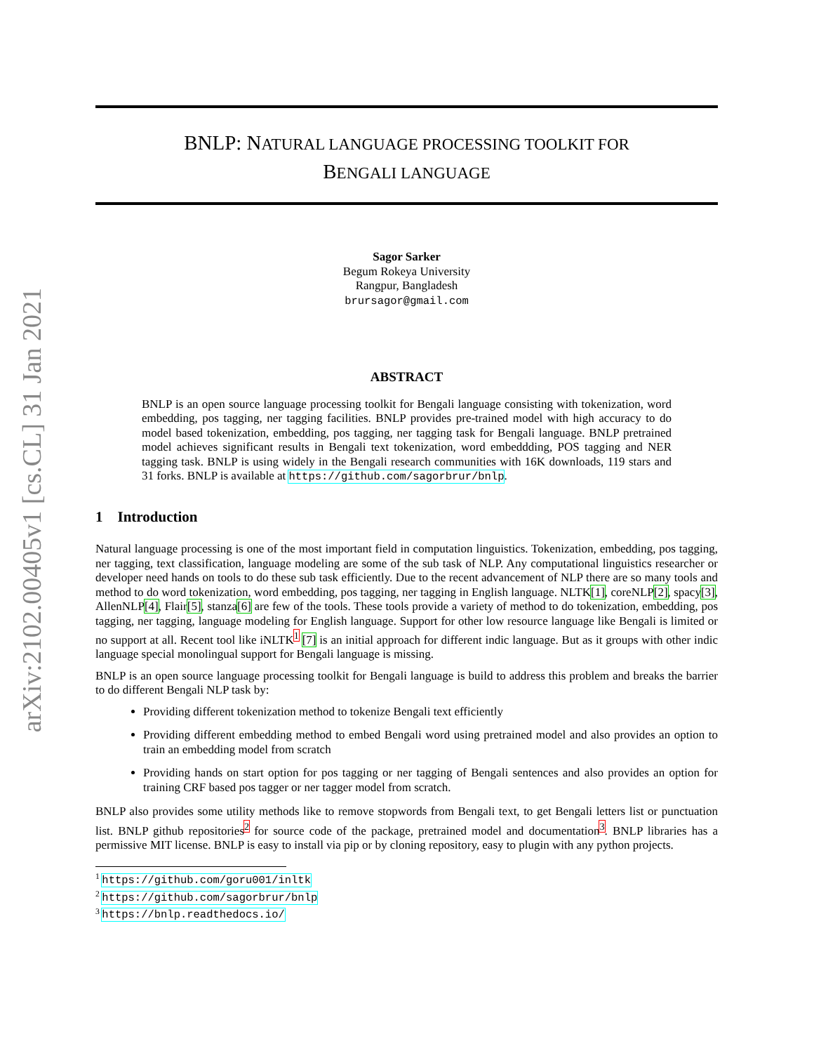arXiv:2102.00405v1 [cs.CL] 31 Jan 2021
BNLP: NATURAL LANGUAGE PROCESSING TOOLKIT FOR
BENGALI LANGUAGE
Sagor Sarker
Begum Rokeya University
Rangpur, Bangladesh
brursagor@gmail.com
ABSTRACT
BNLP is an open source language processing toolkit for Bengali language consisting with tokenization, word embedding, pos tagging, ner tagging facilities. BNLP provides pre-trained model with high accuracy to do model based tokenization, embedding, pos tagging, ner tagging task for Bengali language. BNLP pretrained model achieves significant results in Bengali text tokenization, word embeddding, POS tagging and NER tagging task. BNLP is using widely in the Bengali research communities with 16K downloads, 119 stars and 31 forks. BNLP is available at https://github.com/sagorbrur/bnlp.
1 Introduction
Natural language processing is one of the most important field in computation linguistics. Tokenization, embedding, pos tagging, ner tagging, text classification, language modeling are some of the sub task of NLP. Any computational linguistics researcher or developer need hands on tools to do these sub task efficiently. Due to the recent advancement of NLP there are so many tools and method to do word tokenization, word embedding, pos tagging, ner tagging in English language. NLTK[1], coreNLP[2], spacy[3], AllenNLP[4], Flair[5], stanza[6] are few of the tools. These tools provide a variety of method to do tokenization, embedding, pos tagging, ner tagging, language modeling for English language. Support for other low resource language like Bengali is limited or no support at all. Recent tool like iNLTK<sup>1</sup> [7] is an initial approach for different indic language. But as it groups with other indic language special monolingual support for Bengali language is missing.
BNLP is an open source language processing toolkit for Bengali language is build to address this problem and breaks the barrier to do different Bengali NLP task by:
Providing different tokenization method to tokenize Bengali text efficiently
Providing different embedding method to embed Bengali word using pretrained model and also provides an option to train an embedding model from scratch
Providing hands on start option for pos tagging or ner tagging of Bengali sentences and also provides an option for training CRF based pos tagger or ner tagger model from scratch.
BNLP also provides some utility methods like to remove stopwords from Bengali text, to get Bengali letters list or punctuation list. BNLP github repositories<sup>2</sup> for source code of the package, pretrained model and documentation<sup>3</sup>. BNLP libraries has a permissive MIT license. BNLP is easy to install via pip or by cloning repository, easy to plugin with any python projects.
<sup>1</sup> https://github.com/goru001/inltk
<sup>2</sup> https://github.com/sagorbrur/bnlp
<sup>3</sup> https://bnlp.readthedocs.io/